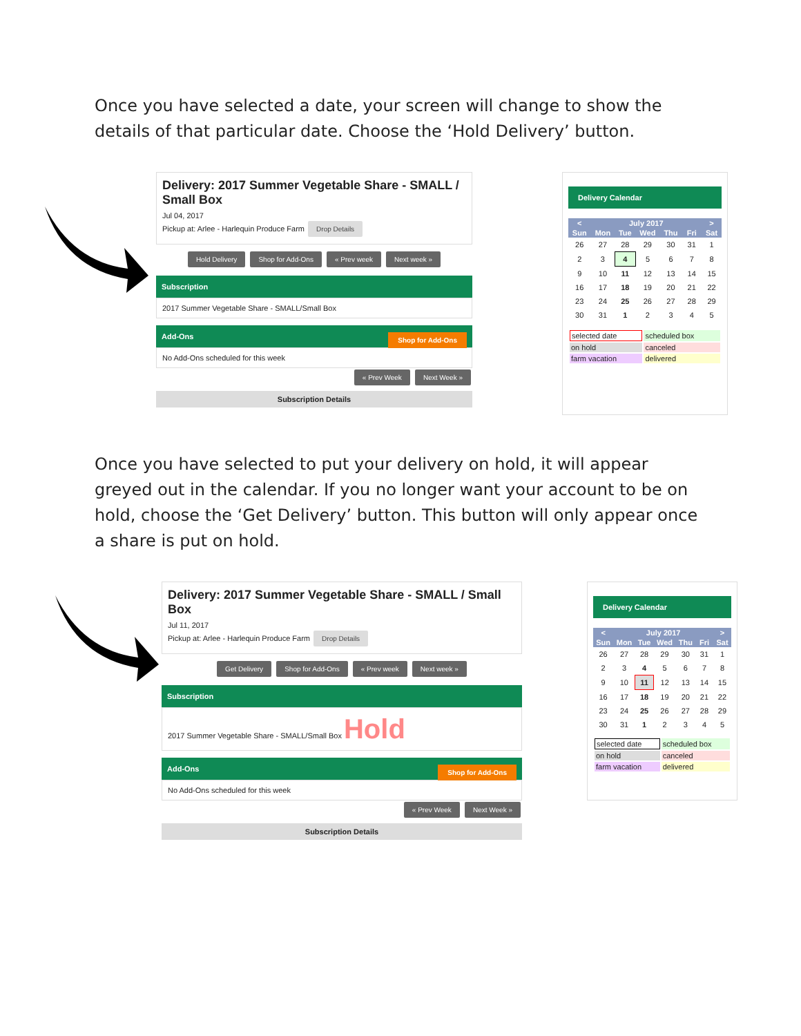Once you have selected a date, your screen will change to show the details of that particular date. Choose the ‘Hold Delivery’ button.
Delivery: 2017 Summer Vegetable Share - SMALL / Small Box
Jul 04, 2017
Pickup at: Arlee - Harlequin Produce Farm Drop Details
Hold Delivery Shop for Add-Ons « Prev week Next week »
Subscription
2017 Summer Vegetable Share - SMALL/Small Box
Add-Ons Shop for Add-Ons
No Add-Ons scheduled for this week
« Prev Week Next Week »
Subscription Details
Delivery Calendar
| < | July 2017 | | | | | > |
| --- | --- | --- | --- | --- | --- | --- |
| Sun | Mon | Tue | Wed | Thu | Fri | Sat |
| 26 | 27 | 28 | 29 | 30 | 31 | 1 |
| 2 | 3 | 4 | 5 | 6 | 7 | 8 |
| 9 | 10 | 11 | 12 | 13 | 14 | 15 |
| 16 | 17 | 18 | 19 | 20 | 21 | 22 |
| 23 | 24 | 25 | 26 | 27 | 28 | 29 |
| 30 | 31 | 1 | 2 | 3 | 4 | 5 |
| selected date | scheduled box |
| on hold | canceled |
| farm vacation | delivered |
Once you have selected to put your delivery on hold, it will appear greyed out in the calendar. If you no longer want your account to be on hold, choose the ‘Get Delivery’ button. This button will only appear once a share is put on hold.
Delivery: 2017 Summer Vegetable Share - SMALL / Small Box
Jul 11, 2017
Pickup at: Arlee - Harlequin Produce Farm Drop Details
Get Delivery Shop for Add-Ons « Prev week Next week »
Subscription
2017 Summer Vegetable Share - SMALL/Small Box Hold
Add-Ons Shop for Add-Ons
No Add-Ons scheduled for this week
« Prev Week Next Week »
Subscription Details
Delivery Calendar
| < | July 2017 | | | | | > |
| --- | --- | --- | --- | --- | --- | --- |
| Sun | Mon | Tue | Wed | Thu | Fri | Sat |
| 26 | 27 | 28 | 29 | 30 | 31 | 1 |
| 2 | 3 | 4 | 5 | 6 | 7 | 8 |
| 9 | 10 | 11 | 12 | 13 | 14 | 15 |
| 16 | 17 | 18 | 19 | 20 | 21 | 22 |
| 23 | 24 | 25 | 26 | 27 | 28 | 29 |
| 30 | 31 | 1 | 2 | 3 | 4 | 5 |
| selected date | scheduled box |
| on hold | canceled |
| farm vacation | delivered |